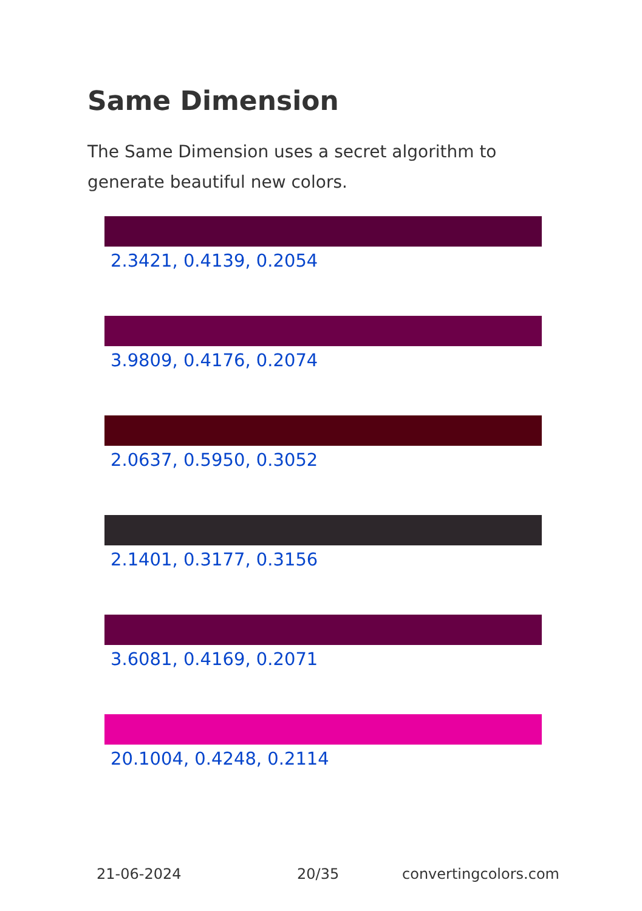Same Dimension
The Same Dimension uses a secret algorithm to generate beautiful new colors.
2.3421, 0.4139, 0.2054
3.9809, 0.4176, 0.2074
2.0637, 0.5950, 0.3052
2.1401, 0.3177, 0.3156
3.6081, 0.4169, 0.2071
20.1004, 0.4248, 0.2114
21-06-2024 20/35 convertingcolors.com